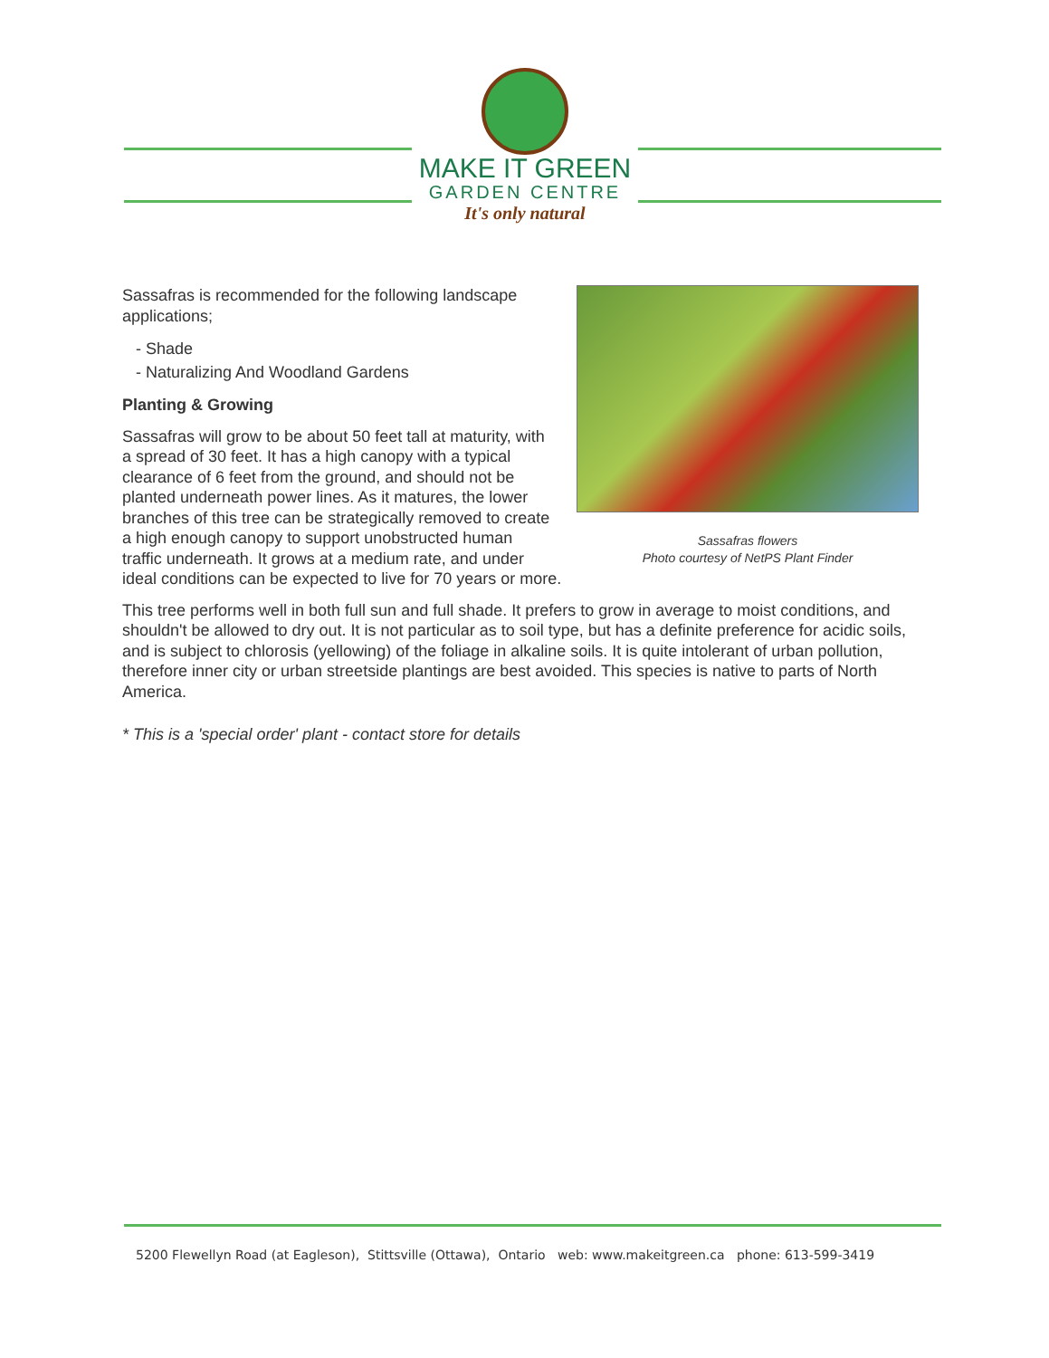MAKE IT GREEN
GARDEN CENTRE
It's only natural
Sassafras flowers
Photo courtesy of NetPS Plant Finder
Sassafras is recommended for the following landscape applications;
- Shade
- Naturalizing And Woodland Gardens
Planting & Growing
Sassafras will grow to be about 50 feet tall at maturity, with a spread of 30 feet. It has a high canopy with a typical clearance of 6 feet from the ground, and should not be planted underneath power lines. As it matures, the lower branches of this tree can be strategically removed to create a high enough canopy to support unobstructed human traffic underneath. It grows at a medium rate, and under ideal conditions can be expected to live for 70 years or more.
This tree performs well in both full sun and full shade. It prefers to grow in average to moist conditions, and shouldn't be allowed to dry out. It is not particular as to soil type, but has a definite preference for acidic soils, and is subject to chlorosis (yellowing) of the foliage in alkaline soils. It is quite intolerant of urban pollution, therefore inner city or urban streetside plantings are best avoided. This species is native to parts of North America.
* This is a 'special order' plant - contact store for details
5200 Flewellyn Road (at Eagleson), Stittsville (Ottawa), Ontario web: www.makeitgreen.ca phone: 613-599-3419